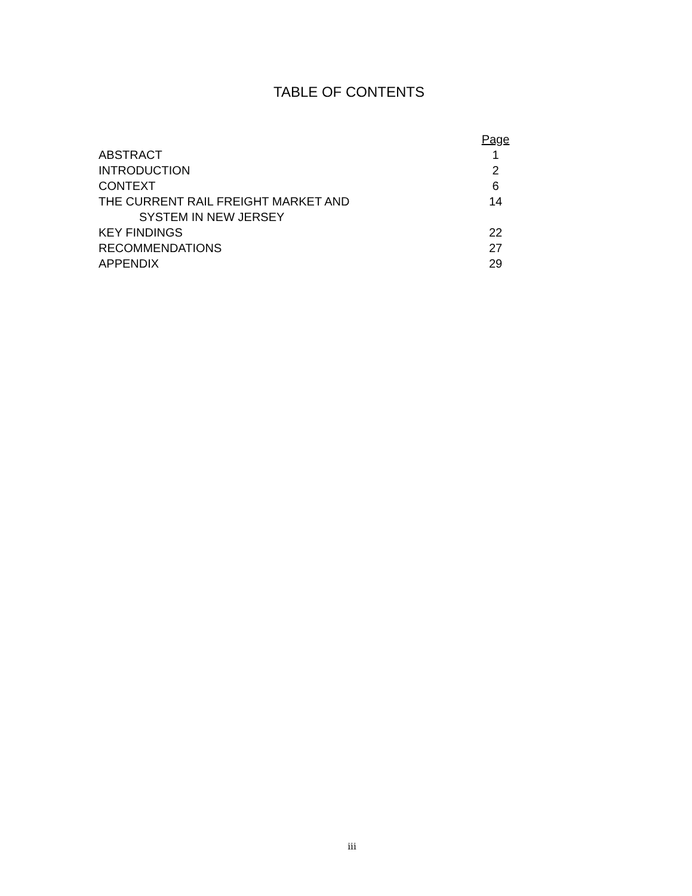TABLE OF CONTENTS
| | Page |
| ABSTRACT | 1 |
| INTRODUCTION | 2 |
| CONTEXT | 6 |
| THE CURRENT RAIL FREIGHT MARKET AND SYSTEM IN NEW JERSEY | 14 |
| KEY FINDINGS | 22 |
| RECOMMENDATIONS | 27 |
| APPENDIX | 29 |
iii